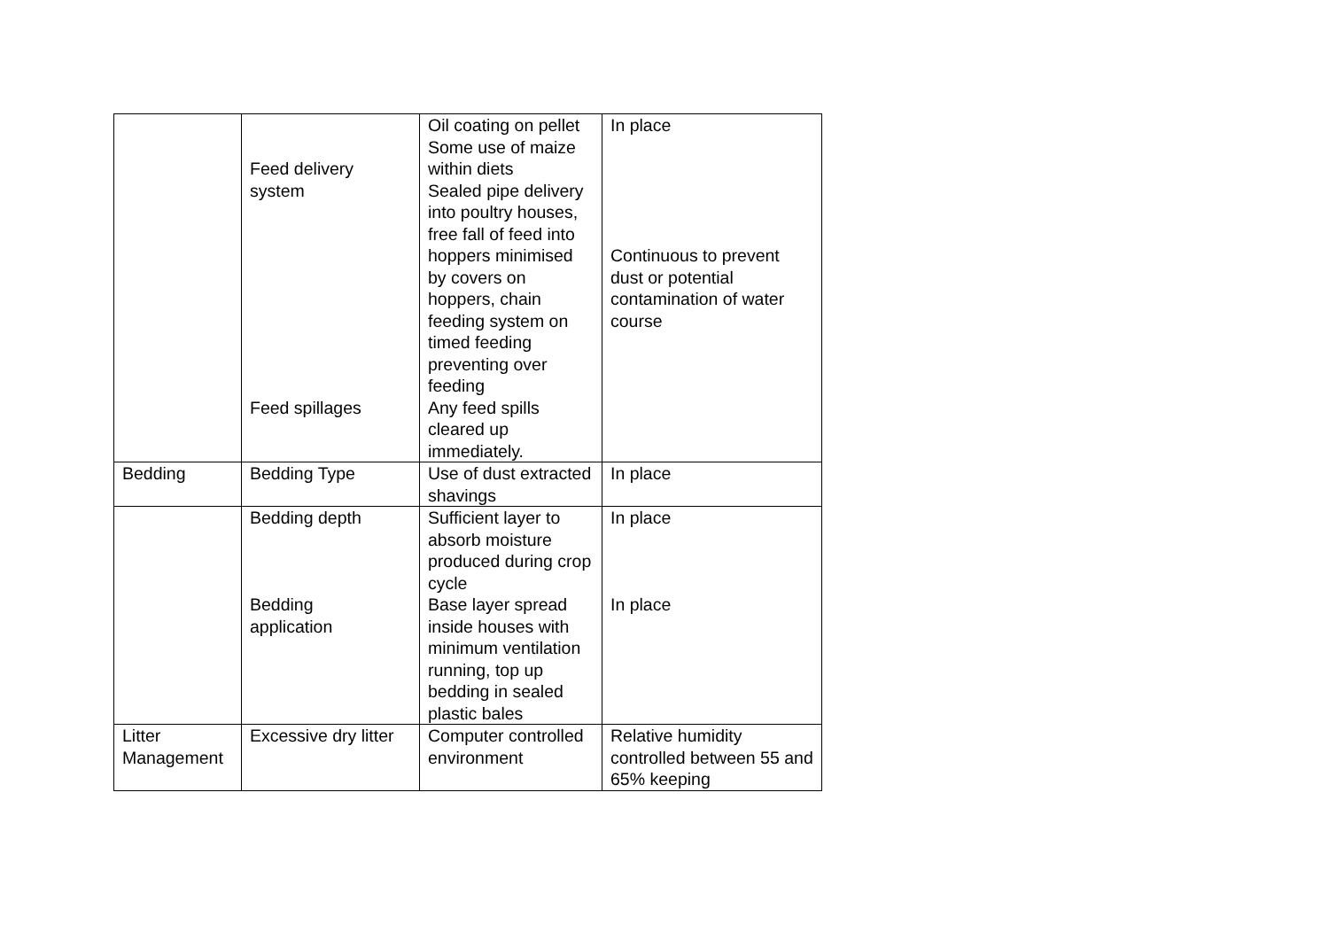| | Feed delivery system Feed spillages | Oil coating on pellet Some use of maize within diets Sealed pipe delivery into poultry houses, free fall of feed into hoppers minimised by covers on hoppers, chain feeding system on timed feeding preventing over feeding Any feed spills cleared up immediately. | In place Continuous to prevent dust or potential contamination of water course |
| Bedding | Bedding Type | Use of dust extracted shavings | In place |
| | Bedding depth Bedding application | Sufficient layer to absorb moisture produced during crop cycle Base layer spread inside houses with minimum ventilation running, top up bedding in sealed plastic bales | In place In place |
| Litter Management | Excessive dry litter | Computer controlled environment | Relative humidity controlled between 55 and 65% keeping |